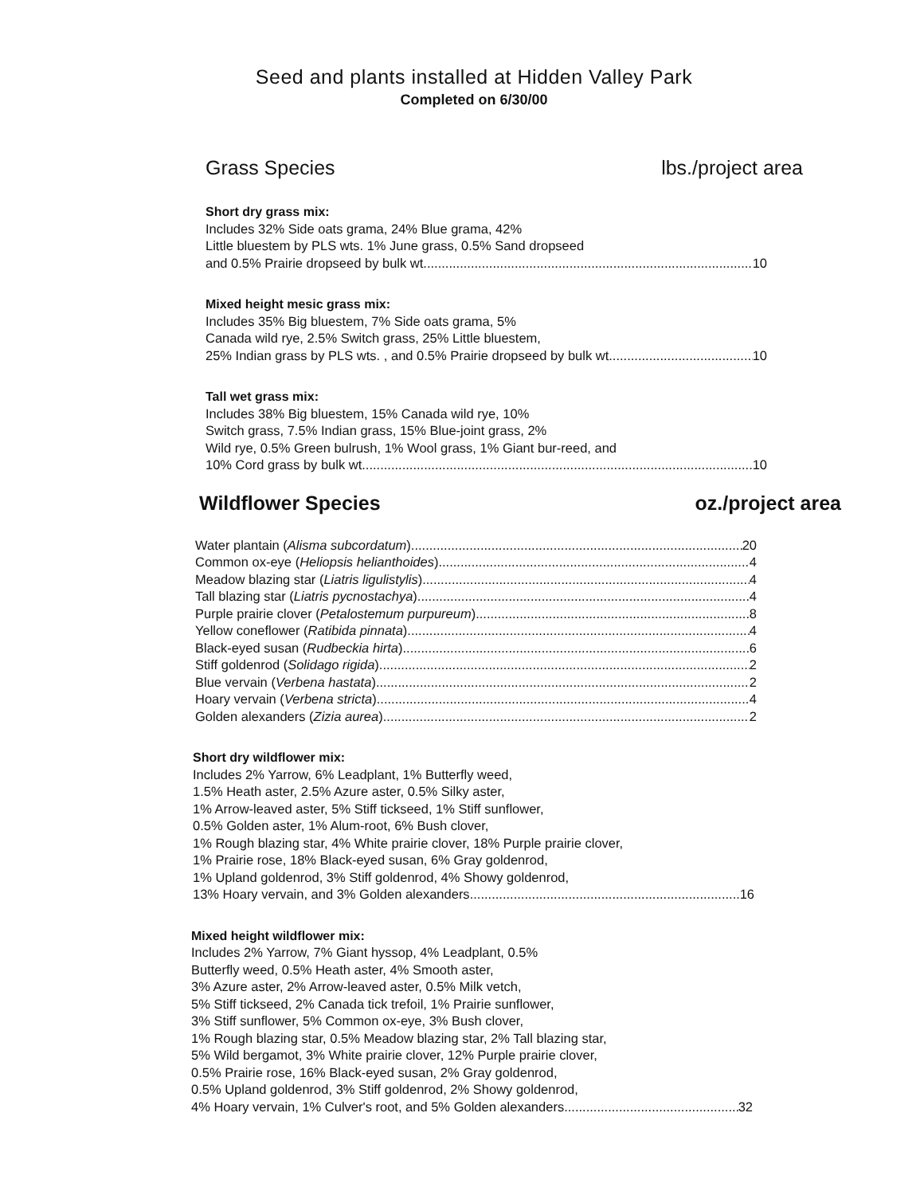Seed and plants installed at Hidden Valley Park
Completed on 6/30/00
Grass Species lbs./project area
Short dry grass mix:
Includes 32% Side oats grama, 24% Blue grama, 42%
Little bluestem by PLS wts. 1% June grass, 0.5% Sand dropseed
and 0.5% Prairie dropseed by bulk wt. 10
Mixed height mesic grass mix:
Includes 35% Big bluestem, 7% Side oats grama, 5%
Canada wild rye, 2.5% Switch grass, 25% Little bluestem,
25% Indian grass by PLS wts. , and 0.5% Prairie dropseed by bulk wt. 10
Tall wet grass mix:
Includes 38% Big bluestem, 15% Canada wild rye, 10%
Switch grass, 7.5% Indian grass, 15% Blue-joint grass, 2%
Wild rye, 0.5% Green bulrush, 1% Wool grass, 1% Giant bur-reed, and
10% Cord grass by bulk wt. 10
Wildflower Species oz./project area
Water plantain (Alisma subcordatum) 20
Common ox-eye (Heliopsis helianthoides) 4
Meadow blazing star (Liatris ligulistylis) 4
Tall blazing star (Liatris pycnostachya) 4
Purple prairie clover (Petalostemum purpureum) 8
Yellow coneflower (Ratibida pinnata) 4
Black-eyed susan (Rudbeckia hirta) 6
Stiff goldenrod (Solidago rigida) 2
Blue vervain (Verbena hastata) 2
Hoary vervain (Verbena stricta) 4
Golden alexanders (Zizia aurea) 2
Short dry wildflower mix:
Includes 2% Yarrow, 6% Leadplant, 1% Butterfly weed,
1.5% Heath aster, 2.5% Azure aster, 0.5% Silky aster,
1% Arrow-leaved aster, 5% Stiff tickseed, 1% Stiff sunflower,
0.5% Golden aster, 1% Alum-root, 6% Bush clover,
1% Rough blazing star, 4% White prairie clover, 18% Purple prairie clover,
1% Prairie rose, 18% Black-eyed susan, 6% Gray goldenrod,
1% Upland goldenrod, 3% Stiff goldenrod, 4% Showy goldenrod,
13% Hoary vervain, and 3% Golden alexanders 16
Mixed height wildflower mix:
Includes 2% Yarrow, 7% Giant hyssop, 4% Leadplant, 0.5%
Butterfly weed, 0.5% Heath aster, 4% Smooth aster,
3% Azure aster, 2% Arrow-leaved aster, 0.5% Milk vetch,
5% Stiff tickseed, 2% Canada tick trefoil, 1% Prairie sunflower,
3% Stiff sunflower, 5% Common ox-eye, 3% Bush clover,
1% Rough blazing star, 0.5% Meadow blazing star, 2% Tall blazing star,
5% Wild bergamot, 3% White prairie clover, 12% Purple prairie clover,
0.5% Prairie rose, 16% Black-eyed susan, 2% Gray goldenrod,
0.5% Upland goldenrod, 3% Stiff goldenrod, 2% Showy goldenrod,
4% Hoary vervain, 1% Culver's root, and 5% Golden alexanders 32